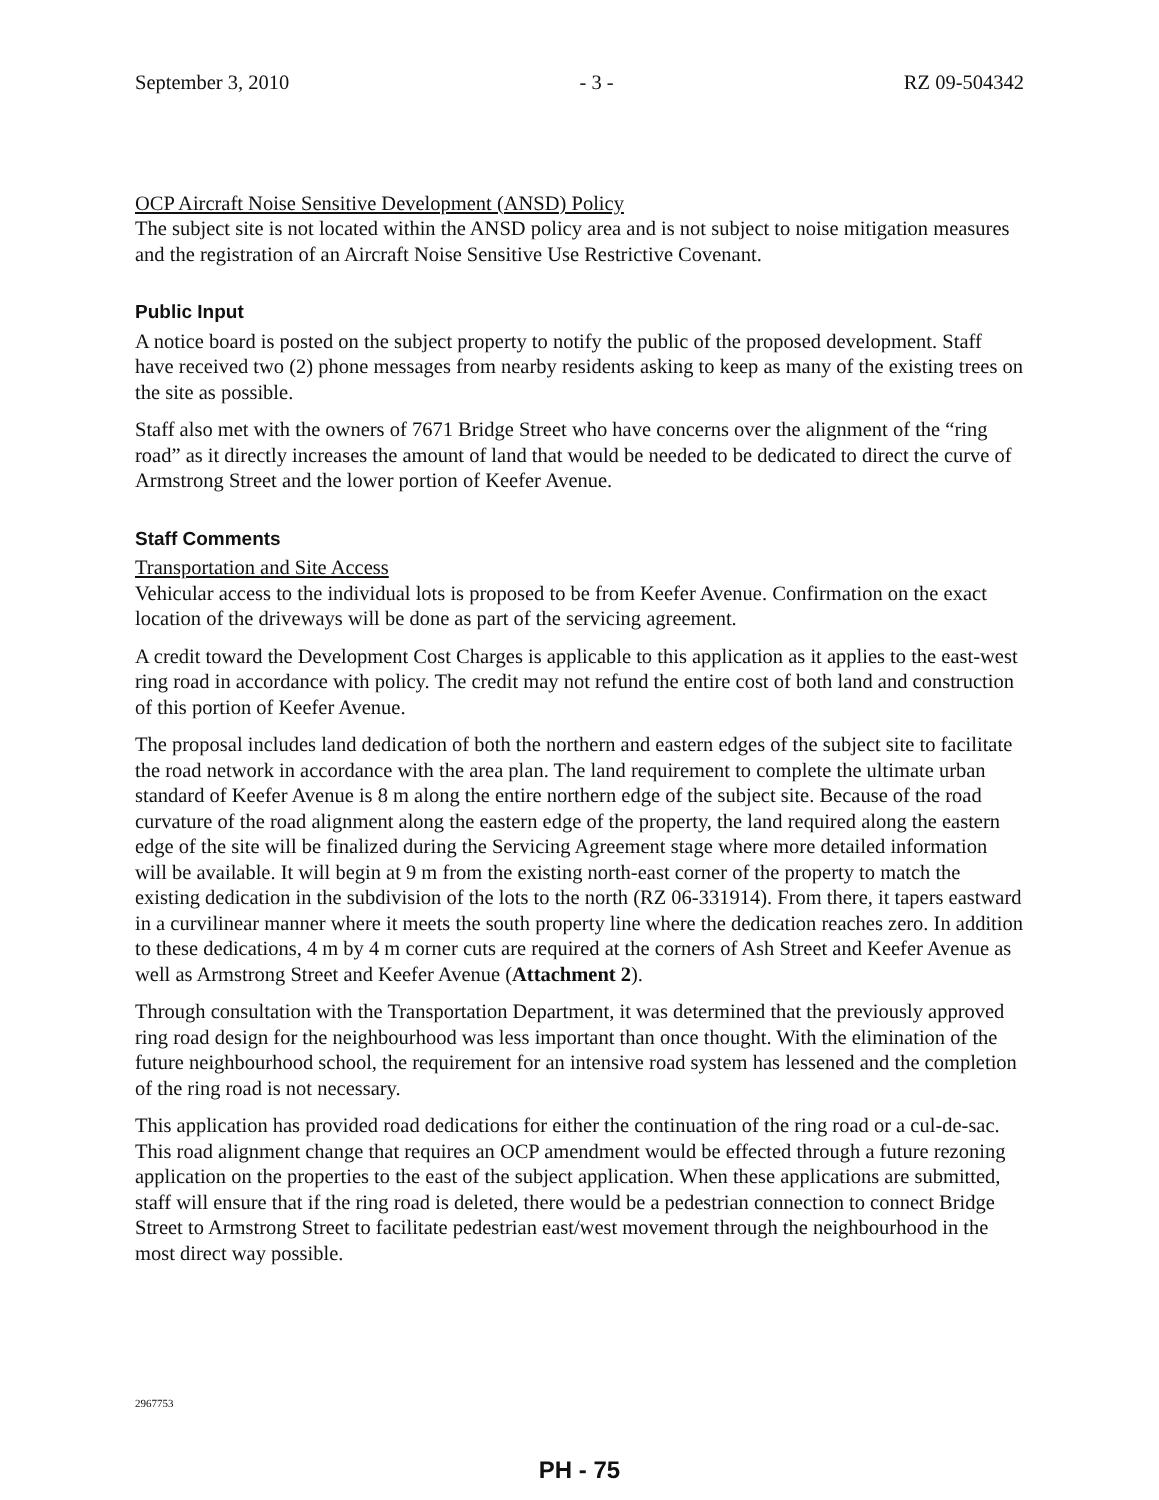September 3, 2010 - 3 - RZ 09-504342
OCP Aircraft Noise Sensitive Development (ANSD) Policy
The subject site is not located within the ANSD policy area and is not subject to noise mitigation measures and the registration of an Aircraft Noise Sensitive Use Restrictive Covenant.
Public Input
A notice board is posted on the subject property to notify the public of the proposed development. Staff have received two (2) phone messages from nearby residents asking to keep as many of the existing trees on the site as possible.
Staff also met with the owners of 7671 Bridge Street who have concerns over the alignment of the “ring road” as it directly increases the amount of land that would be needed to be dedicated to direct the curve of Armstrong Street and the lower portion of Keefer Avenue.
Staff Comments
Transportation and Site Access
Vehicular access to the individual lots is proposed to be from Keefer Avenue. Confirmation on the exact location of the driveways will be done as part of the servicing agreement.
A credit toward the Development Cost Charges is applicable to this application as it applies to the east-west ring road in accordance with policy. The credit may not refund the entire cost of both land and construction of this portion of Keefer Avenue.
The proposal includes land dedication of both the northern and eastern edges of the subject site to facilitate the road network in accordance with the area plan. The land requirement to complete the ultimate urban standard of Keefer Avenue is 8 m along the entire northern edge of the subject site. Because of the road curvature of the road alignment along the eastern edge of the property, the land required along the eastern edge of the site will be finalized during the Servicing Agreement stage where more detailed information will be available. It will begin at 9 m from the existing north-east corner of the property to match the existing dedication in the subdivision of the lots to the north (RZ 06-331914). From there, it tapers eastward in a curvilinear manner where it meets the south property line where the dedication reaches zero. In addition to these dedications, 4 m by 4 m corner cuts are required at the corners of Ash Street and Keefer Avenue as well as Armstrong Street and Keefer Avenue (Attachment 2).
Through consultation with the Transportation Department, it was determined that the previously approved ring road design for the neighbourhood was less important than once thought. With the elimination of the future neighbourhood school, the requirement for an intensive road system has lessened and the completion of the ring road is not necessary.
This application has provided road dedications for either the continuation of the ring road or a cul-de-sac. This road alignment change that requires an OCP amendment would be effected through a future rezoning application on the properties to the east of the subject application. When these applications are submitted, staff will ensure that if the ring road is deleted, there would be a pedestrian connection to connect Bridge Street to Armstrong Street to facilitate pedestrian east/west movement through the neighbourhood in the most direct way possible.
2967753
PH - 75